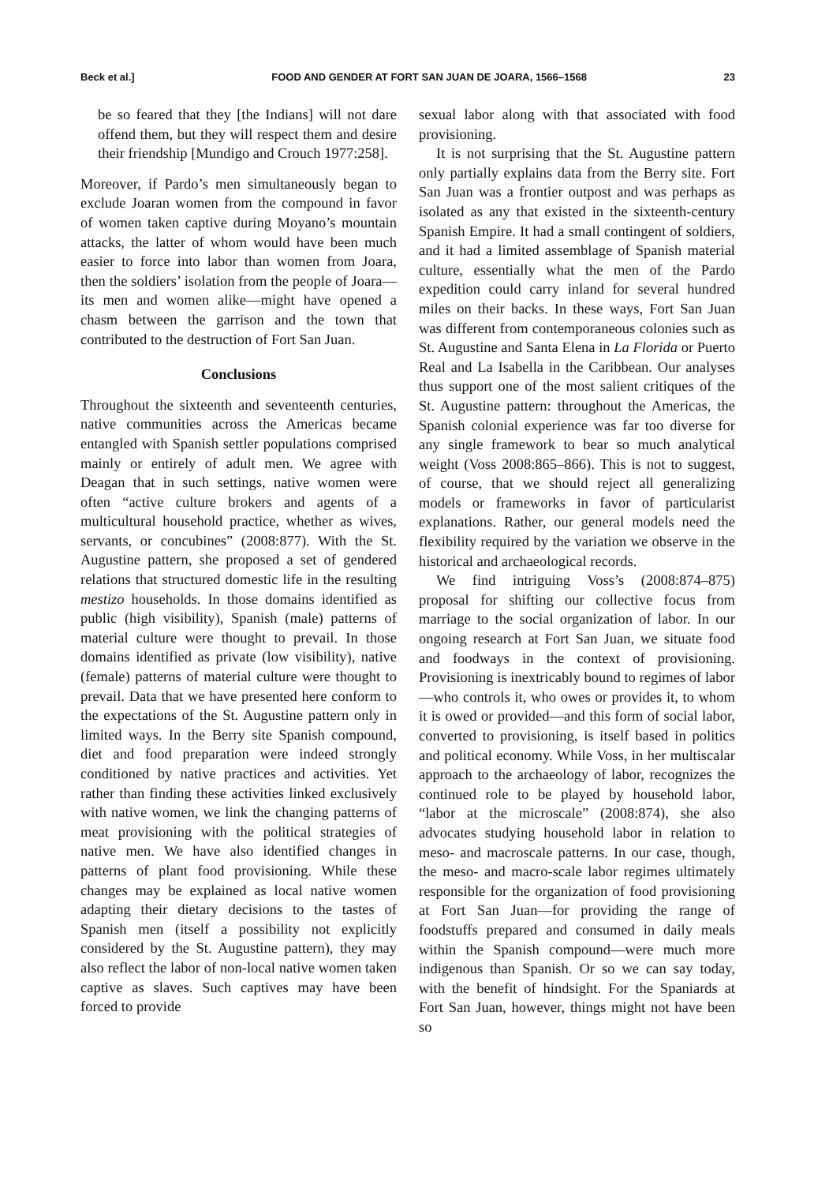Beck et al.] FOOD AND GENDER AT FORT SAN JUAN DE JOARA, 1566–1568 23
be so feared that they [the Indians] will not dare offend them, but they will respect them and desire their friendship [Mundigo and Crouch 1977:258].
Moreover, if Pardo’s men simultaneously began to exclude Joaran women from the compound in favor of women taken captive during Moyano’s mountain attacks, the latter of whom would have been much easier to force into labor than women from Joara, then the soldiers’ isolation from the people of Joara—its men and women alike—might have opened a chasm between the garrison and the town that contributed to the destruction of Fort San Juan.
Conclusions
Throughout the sixteenth and seventeenth centuries, native communities across the Americas became entangled with Spanish settler populations comprised mainly or entirely of adult men. We agree with Deagan that in such settings, native women were often “active culture brokers and agents of a multicultural household practice, whether as wives, servants, or concubines” (2008:877). With the St. Augustine pattern, she proposed a set of gendered relations that structured domestic life in the resulting mestizo households. In those domains identified as public (high visibility), Spanish (male) patterns of material culture were thought to prevail. In those domains identified as private (low visibility), native (female) patterns of material culture were thought to prevail. Data that we have presented here conform to the expectations of the St. Augustine pattern only in limited ways. In the Berry site Spanish compound, diet and food preparation were indeed strongly conditioned by native practices and activities. Yet rather than finding these activities linked exclusively with native women, we link the changing patterns of meat provisioning with the political strategies of native men. We have also identified changes in patterns of plant food provisioning. While these changes may be explained as local native women adapting their dietary decisions to the tastes of Spanish men (itself a possibility not explicitly considered by the St. Augustine pattern), they may also reflect the labor of non-local native women taken captive as slaves. Such captives may have been forced to provide
sexual labor along with that associated with food provisioning.
It is not surprising that the St. Augustine pattern only partially explains data from the Berry site. Fort San Juan was a frontier outpost and was perhaps as isolated as any that existed in the sixteenth-century Spanish Empire. It had a small contingent of soldiers, and it had a limited assemblage of Spanish material culture, essentially what the men of the Pardo expedition could carry inland for several hundred miles on their backs. In these ways, Fort San Juan was different from contemporaneous colonies such as St. Augustine and Santa Elena in La Florida or Puerto Real and La Isabella in the Caribbean. Our analyses thus support one of the most salient critiques of the St. Augustine pattern: throughout the Americas, the Spanish colonial experience was far too diverse for any single framework to bear so much analytical weight (Voss 2008:865–866). This is not to suggest, of course, that we should reject all generalizing models or frameworks in favor of particularist explanations. Rather, our general models need the flexibility required by the variation we observe in the historical and archaeological records.
We find intriguing Voss’s (2008:874–875) proposal for shifting our collective focus from marriage to the social organization of labor. In our ongoing research at Fort San Juan, we situate food and foodways in the context of provisioning. Provisioning is inextricably bound to regimes of labor—who controls it, who owes or provides it, to whom it is owed or provided—and this form of social labor, converted to provisioning, is itself based in politics and political economy. While Voss, in her multiscalar approach to the archaeology of labor, recognizes the continued role to be played by household labor, “labor at the microscale” (2008:874), she also advocates studying household labor in relation to meso- and macroscale patterns. In our case, though, the meso- and macro-scale labor regimes ultimately responsible for the organization of food provisioning at Fort San Juan—for providing the range of foodstuffs prepared and consumed in daily meals within the Spanish compound—were much more indigenous than Spanish. Or so we can say today, with the benefit of hindsight. For the Spaniards at Fort San Juan, however, things might not have been so